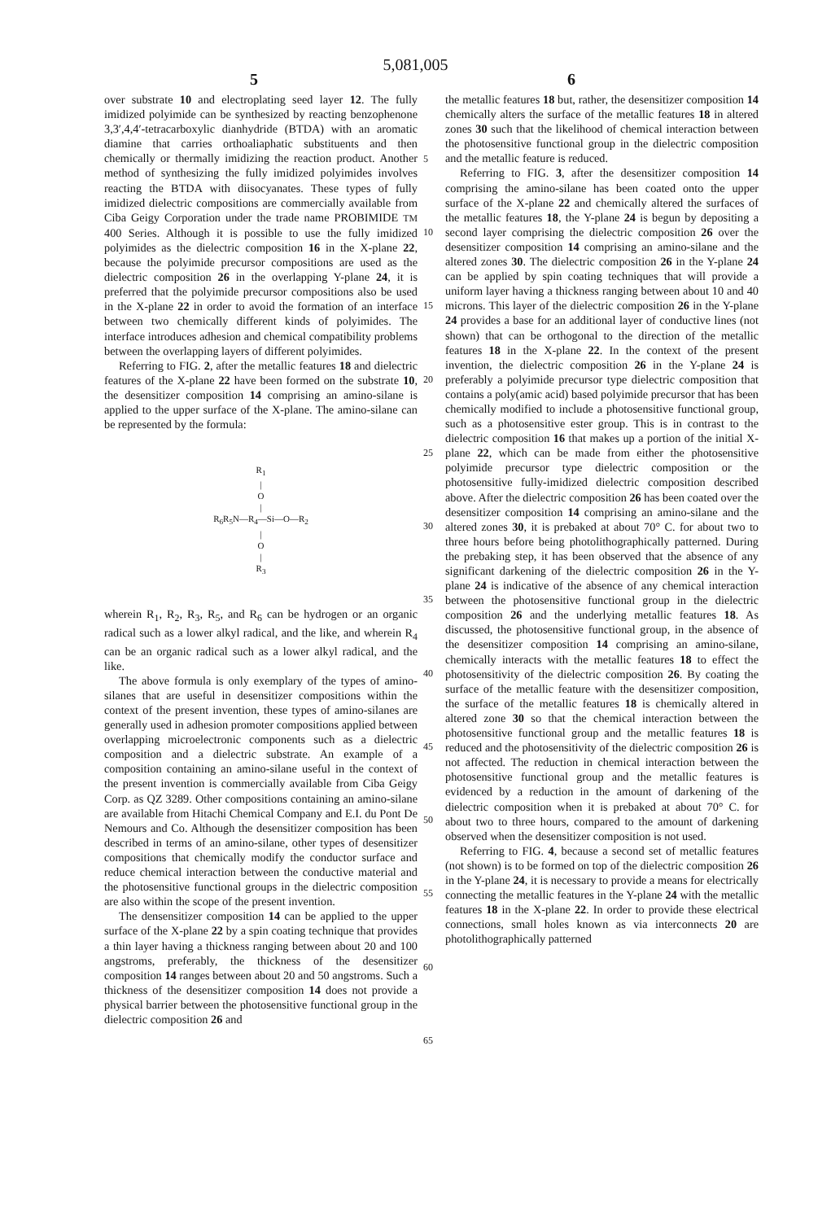5,081,005
5 6
over substrate 10 and electroplating seed layer 12. The fully imidized polyimide can be synthesized by reacting benzophenone 3,3′,4,4′-tetracarboxylic dianhydride (BTDA) with an aromatic diamine that carries orthoaliaphatic substituents and then chemically or thermally imidizing the reaction product. Another method of synthesizing the fully imidized polyimides involves reacting the BTDA with diisocyanates. These types of fully imidized dielectric compositions are commercially available from Ciba Geigy Corporation under the trade name PROBIMIDE TM 400 Series. Although it is possible to use the fully imidized polyimides as the dielectric composition 16 in the X-plane 22, because the polyimide precursor compositions are used as the dielectric composition 26 in the overlapping Y-plane 24, it is preferred that the polyimide precursor compositions also be used in the X-plane 22 in order to avoid the formation of an interface between two chemically different kinds of polyimides. The interface introduces adhesion and chemical compatibility problems between the overlapping layers of different polyimides.
Referring to FIG. 2, after the metallic features 18 and dielectric features of the X-plane 22 have been formed on the substrate 10, the desensitizer composition 14 comprising an amino-silane is applied to the upper surface of the X-plane. The amino-silane can be represented by the formula:
R<sub>1</sub>
|
O
|
R<sub>6</sub>R<sub>5</sub>N—R<sub>4</sub>—Si—O—R<sub>2</sub>
|
O
|
R<sub>3</sub>
wherein R<sub>1</sub>, R<sub>2</sub>, R<sub>3</sub>, R<sub>5</sub>, and R<sub>6</sub> can be hydrogen or an organic radical such as a lower alkyl radical, and the like, and wherein R<sub>4</sub> can be an organic radical such as a lower alkyl radical, and the like.
The above formula is only exemplary of the types of amino-silanes that are useful in desensitizer compositions within the context of the present invention, these types of amino-silanes are generally used in adhesion promoter compositions applied between overlapping microelectronic components such as a dielectric composition and a dielectric substrate. An example of a composition containing an amino-silane useful in the context of the present invention is commercially available from Ciba Geigy Corp. as QZ 3289. Other compositions containing an amino-silane are available from Hitachi Chemical Company and E.I. du Pont De Nemours and Co. Although the desensitizer composition has been described in terms of an amino-silane, other types of desensitizer compositions that chemically modify the conductor surface and reduce chemical interaction between the conductive material and the photosensitive functional groups in the dielectric composition are also within the scope of the present invention.
The densensitizer composition 14 can be applied to the upper surface of the X-plane 22 by a spin coating technique that provides a thin layer having a thickness ranging between about 20 and 100 angstroms, preferably, the thickness of the desensitizer composition 14 ranges between about 20 and 50 angstroms. Such a thickness of the desensitizer composition 14 does not provide a physical barrier between the photosensitive functional group in the dielectric composition 26 and
5
10
15
20
25
30
35
40
45
50
55
60
65
the metallic features 18 but, rather, the desensitizer composition 14 chemically alters the surface of the metallic features 18 in altered zones 30 such that the likelihood of chemical interaction between the photosensitive functional group in the dielectric composition and the metallic feature is reduced.
Referring to FIG. 3, after the desensitizer composition 14 comprising the amino-silane has been coated onto the upper surface of the X-plane 22 and chemically altered the surfaces of the metallic features 18, the Y-plane 24 is begun by depositing a second layer comprising the dielectric composition 26 over the desensitizer composition 14 comprising an amino-silane and the altered zones 30. The dielectric composition 26 in the Y-plane 24 can be applied by spin coating techniques that will provide a uniform layer having a thickness ranging between about 10 and 40 microns. This layer of the dielectric composition 26 in the Y-plane 24 provides a base for an additional layer of conductive lines (not shown) that can be orthogonal to the direction of the metallic features 18 in the X-plane 22. In the context of the present invention, the dielectric composition 26 in the Y-plane 24 is preferably a polyimide precursor type dielectric composition that contains a poly(amic acid) based polyimide precursor that has been chemically modified to include a photosensitive functional group, such as a photosensitive ester group. This is in contrast to the dielectric composition 16 that makes up a portion of the initial X-plane 22, which can be made from either the photosensitive polyimide precursor type dielectric composition or the photosensitive fully-imidized dielectric composition described above. After the dielectric composition 26 has been coated over the desensitizer composition 14 comprising an amino-silane and the altered zones 30, it is prebaked at about 70° C. for about two to three hours before being photolithographically patterned. During the prebaking step, it has been observed that the absence of any significant darkening of the dielectric composition 26 in the Y-plane 24 is indicative of the absence of any chemical interaction between the photosensitive functional group in the dielectric composition 26 and the underlying metallic features 18. As discussed, the photosensitive functional group, in the absence of the desensitizer composition 14 comprising an amino-silane, chemically interacts with the metallic features 18 to effect the photosensitivity of the dielectric composition 26. By coating the surface of the metallic feature with the desensitizer composition, the surface of the metallic features 18 is chemically altered in altered zone 30 so that the chemical interaction between the photosensitive functional group and the metallic features 18 is reduced and the photosensitivity of the dielectric composition 26 is not affected. The reduction in chemical interaction between the photosensitive functional group and the metallic features is evidenced by a reduction in the amount of darkening of the dielectric composition when it is prebaked at about 70° C. for about two to three hours, compared to the amount of darkening observed when the desensitizer composition is not used.
Referring to FIG. 4, because a second set of metallic features (not shown) is to be formed on top of the dielectric composition 26 in the Y-plane 24, it is necessary to provide a means for electrically connecting the metallic features in the Y-plane 24 with the metallic features 18 in the X-plane 22. In order to provide these electrical connections, small holes known as via interconnects 20 are photolithographically patterned